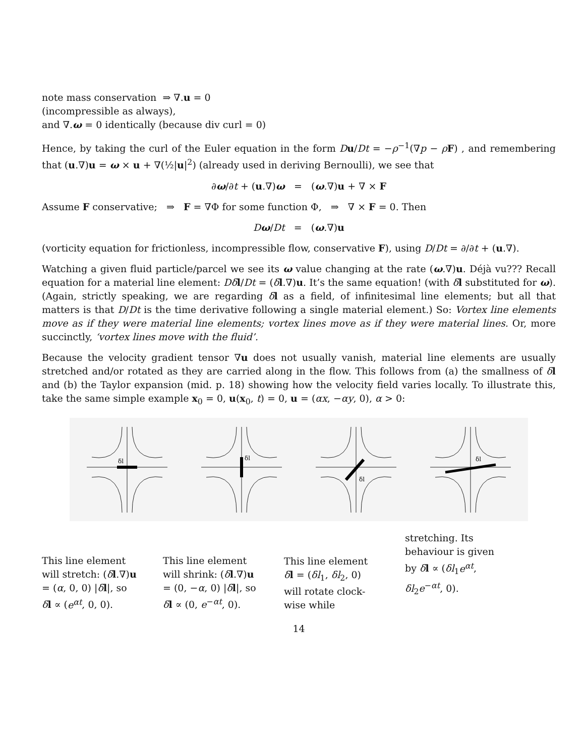note mass conservation ⇒ ∇.u = 0
(incompressible as always),
and ∇.ω = 0 identically (because div curl = 0)
Hence, by taking the curl of the Euler equation in the form Du/Dt = −ρ<sup>−1</sup>(∇p − ρF) , and remembering that (u.∇)u = ω × u + ∇(½|u|<sup>2</sup>) (already used in deriving Bernoulli), we see that
∂ω/∂t + (u.∇)ω = (ω.∇)u + ∇ × F
Assume F conservative; ⇒ F = ∇Φ for some function Φ, ⇒ ∇ × F = 0. Then
Dω/Dt = (ω.∇)u
(vorticity equation for frictionless, incompressible flow, conservative F), using D/Dt = ∂/∂t + (u.∇).
Watching a given fluid particle/parcel we see its ω value changing at the rate (ω.∇)u. Déjà vu??? Recall equation for a material line element: Dδ l/Dt = (δl.∇)u. It’s the same equation! (with δl substituted for ω). (Again, strictly speaking, we are regarding δl as a field, of infinitesimal line elements; but all that matters is that D/Dt is the time derivative following a single material element.) So: Vortex line elements move as if they were material line elements; vortex lines move as if they were material lines. Or, more succinctly, ‘vortex lines move with the fluid’.
Because the velocity gradient tensor ∇u does not usually vanish, material line elements are usually stretched and/or rotated as they are carried along in the flow. This follows from (a) the smallness of δl and (b) the Taylor expansion (mid. p. 18) showing how the velocity field varies locally. To illustrate this, take the same simple example x<sub>0</sub> = 0, u(x<sub>0</sub>, t) = 0, u = (αx, −αy, 0), α > 0:
δl
δl
δl
δl
This line element will stretch: (δl.∇)u = (α, 0, 0) |δl|, so δl ∝ (e<sup>αt</sup>, 0, 0).
This line element will shrink: (δl.∇)u = (0, −α, 0) |δl|, so δl ∝ (0, e<sup>−αt</sup>, 0).
This line element δl = (δl<sub>1</sub>, δl<sub>2</sub>, 0) will rotate clock- wise while
stretching. Its behaviour is given by δl ∝ (δl<sub>1</sub>e<sup>αt</sup>, δl<sub>2</sub>e<sup>−αt</sup>, 0).
14